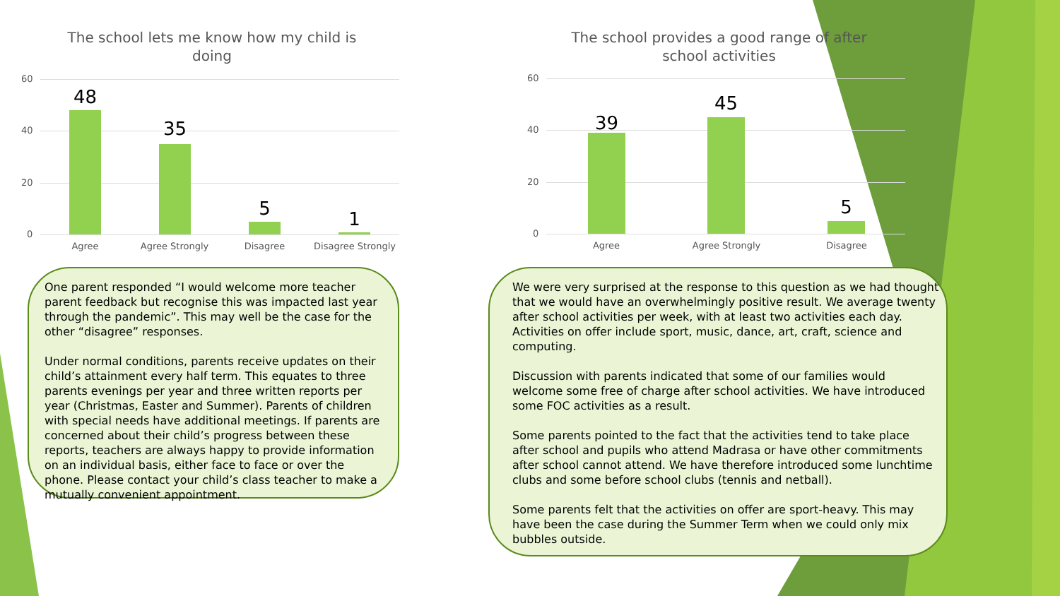The school lets me know how my child is doing
60
40
20
0
48
35
5 1
Agree Agree Strongly Disagree
Disagree Strongly
The school provides a good range of after school activities
60
40
20
0
39
45
5
Agree Agree Strongly Disagree
One parent responded “I would welcome more teacher parent feedback but recognise this was impacted last year through the pandemic”. This may well be the case for the other “disagree” responses.
Under normal conditions, parents receive updates on their child’s attainment every half term. This equates to three parents evenings per year and three written reports per year (Christmas, Easter and Summer). Parents of children with special needs have additional meetings. If parents are concerned about their child’s progress between these reports, teachers are always happy to provide information on an individual basis, either face to face or over the phone. Please contact your child’s class teacher to make a mutually convenient appointment.
We were very surprised at the response to this question as we had thought that we would have an overwhelmingly positive result. We average twenty after school activities per week, with at least two activities each day. Activities on offer include sport, music, dance, art, craft, science and computing.
Discussion with parents indicated that some of our families would welcome some free of charge after school activities. We have introduced some FOC activities as a result.
Some parents pointed to the fact that the activities tend to take place after school and pupils who attend Madrasa or have other commitments after school cannot attend. We have therefore introduced some lunchtime clubs and some before school clubs (tennis and netball).
Some parents felt that the activities on offer are sport-heavy. This may have been the case during the Summer Term when we could only mix bubbles outside.